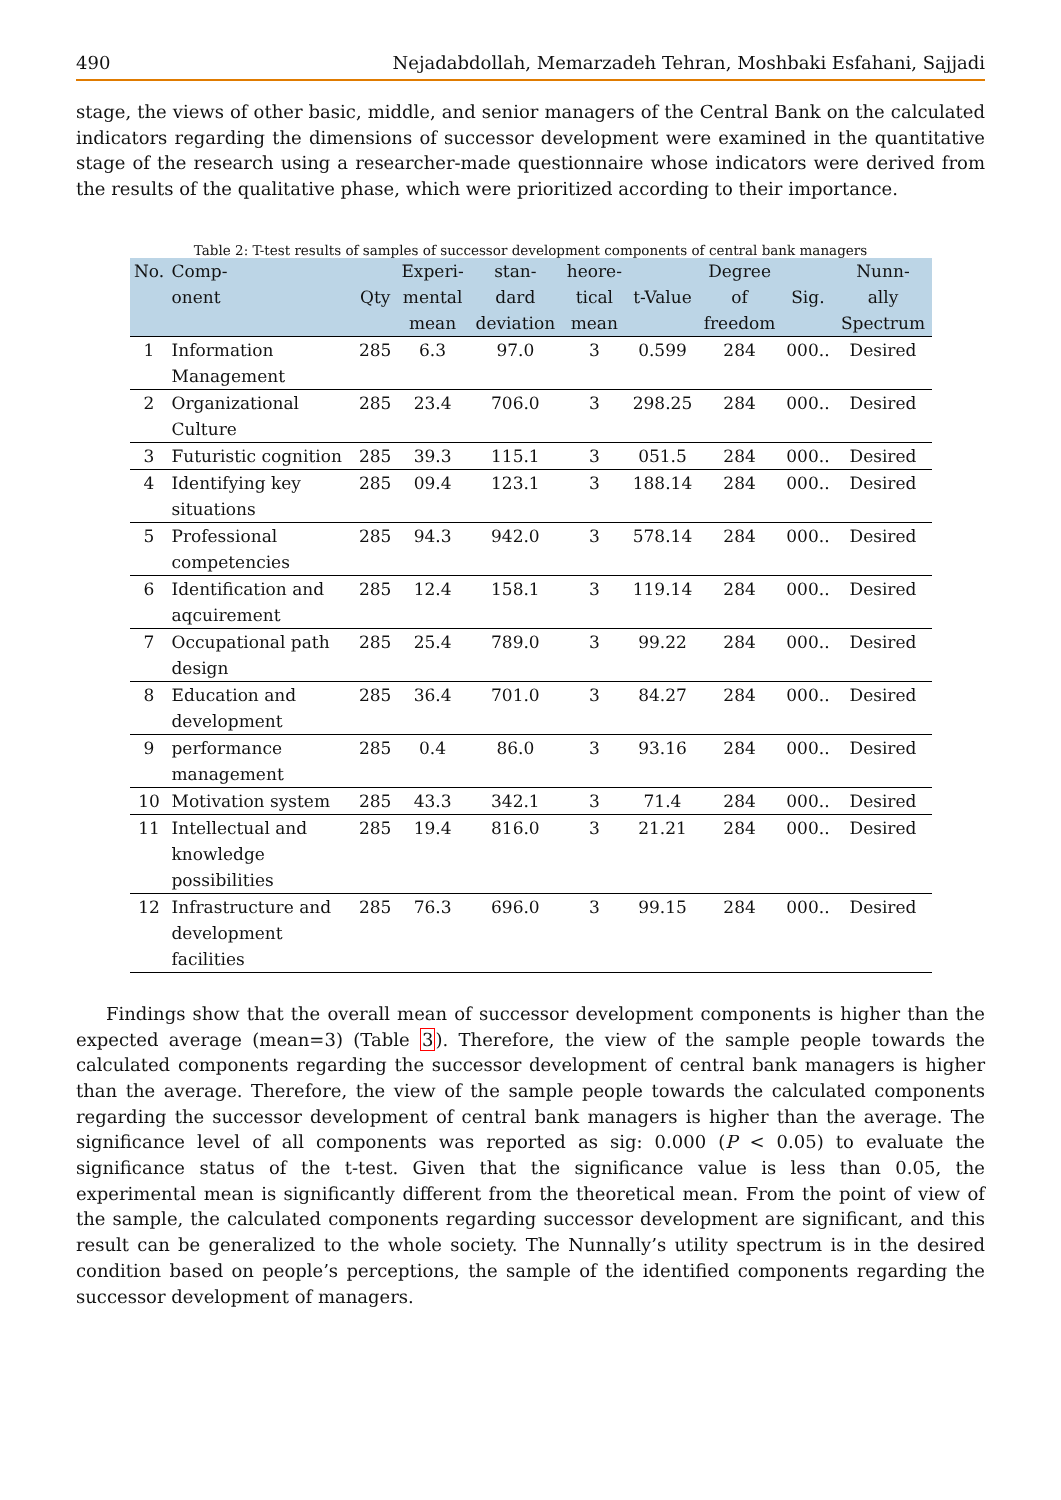490 Nejadabdollah, Memarzadeh Tehran, Moshbaki Esfahani, Sajjadi
stage, the views of other basic, middle, and senior managers of the Central Bank on the calculated indicators regarding the dimensions of successor development were examined in the quantitative stage of the research using a researcher-made questionnaire whose indicators were derived from the results of the qualitative phase, which were prioritized according to their importance.
Table 2: T-test results of samples of successor development components of central bank managers
| No. | Comp- onent | Qty | Experi- mental mean | stan- dard deviation | heore- tical mean | t-Value | Degree of freedom | Sig. | Nunn- ally Spectrum |
| --- | --- | --- | --- | --- | --- | --- | --- | --- | --- |
| 1 | Information Management | 285 | 6.3 | 97.0 | 3 | 0.599 | 284 | 000.. | Desired |
| 2 | Organizational Culture | 285 | 23.4 | 706.0 | 3 | 298.25 | 284 | 000.. | Desired |
| 3 | Futuristic cognition | 285 | 39.3 | 115.1 | 3 | 051.5 | 284 | 000.. | Desired |
| 4 | Identifying key situations | 285 | 09.4 | 123.1 | 3 | 188.14 | 284 | 000.. | Desired |
| 5 | Professional competencies | 285 | 94.3 | 942.0 | 3 | 578.14 | 284 | 000.. | Desired |
| 6 | Identification and aqcuirement | 285 | 12.4 | 158.1 | 3 | 119.14 | 284 | 000.. | Desired |
| 7 | Occupational path design | 285 | 25.4 | 789.0 | 3 | 99.22 | 284 | 000.. | Desired |
| 8 | Education and development | 285 | 36.4 | 701.0 | 3 | 84.27 | 284 | 000.. | Desired |
| 9 | performance management | 285 | 0.4 | 86.0 | 3 | 93.16 | 284 | 000.. | Desired |
| 10 | Motivation system | 285 | 43.3 | 342.1 | 3 | 71.4 | 284 | 000.. | Desired |
| 11 | Intellectual and knowledge possibilities | 285 | 19.4 | 816.0 | 3 | 21.21 | 284 | 000.. | Desired |
| 12 | Infrastructure and development facilities | 285 | 76.3 | 696.0 | 3 | 99.15 | 284 | 000.. | Desired |
Findings show that the overall mean of successor development components is higher than the expected average (mean=3) (Table 3). Therefore, the view of the sample people towards the calculated components regarding the successor development of central bank managers is higher than the average. Therefore, the view of the sample people towards the calculated components regarding the successor development of central bank managers is higher than the average. The significance level of all components was reported as sig: 0.000 (P < 0.05) to evaluate the significance status of the t-test. Given that the significance value is less than 0.05, the experimental mean is significantly different from the theoretical mean. From the point of view of the sample, the calculated components regarding successor development are significant, and this result can be generalized to the whole society. The Nunnally’s utility spectrum is in the desired condition based on people’s perceptions, the sample of the identified components regarding the successor development of managers.